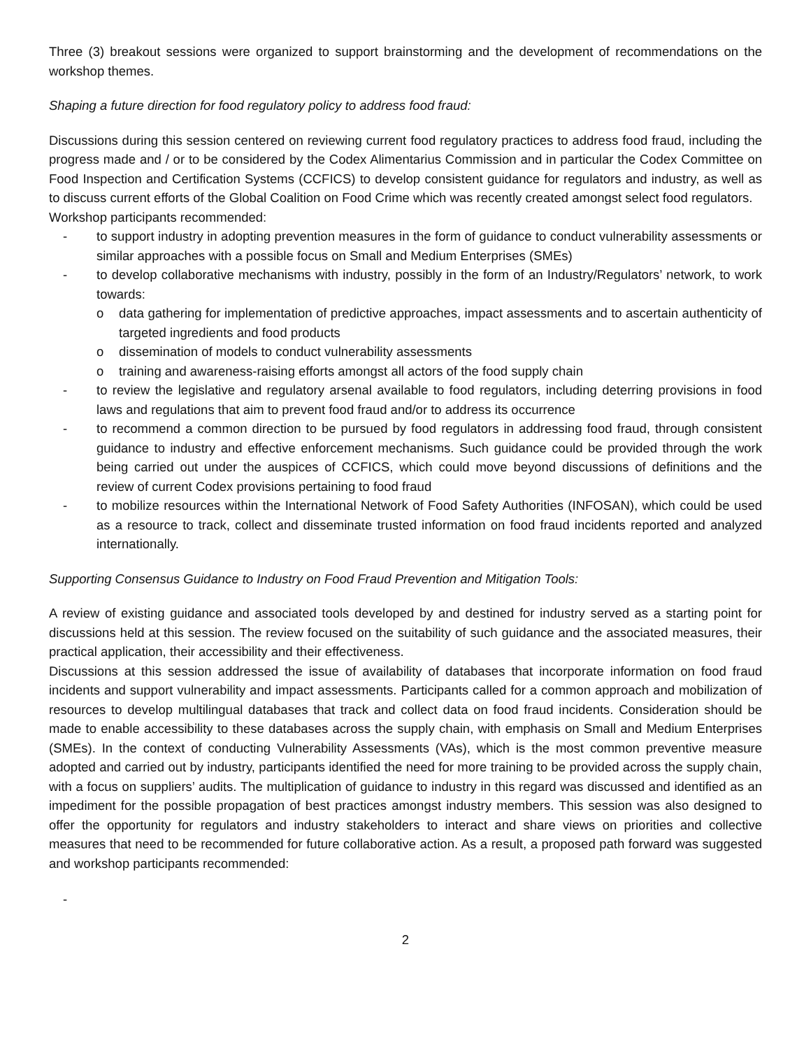Three (3) breakout sessions were organized to support brainstorming and the development of recommendations on the workshop themes.
Shaping a future direction for food regulatory policy to address food fraud:
Discussions during this session centered on reviewing current food regulatory practices to address food fraud, including the progress made and / or to be considered by the Codex Alimentarius Commission and in particular the Codex Committee on Food Inspection and Certification Systems (CCFICS) to develop consistent guidance for regulators and industry, as well as to discuss current efforts of the Global Coalition on Food Crime which was recently created amongst select food regulators.
Workshop participants recommended:
- to support industry in adopting prevention measures in the form of guidance to conduct vulnerability assessments or similar approaches with a possible focus on Small and Medium Enterprises (SMEs)
- to develop collaborative mechanisms with industry, possibly in the form of an Industry/Regulators’ network, to work towards:
o data gathering for implementation of predictive approaches, impact assessments and to ascertain authenticity of targeted ingredients and food products
o dissemination of models to conduct vulnerability assessments
o training and awareness-raising efforts amongst all actors of the food supply chain
- to review the legislative and regulatory arsenal available to food regulators, including deterring provisions in food laws and regulations that aim to prevent food fraud and/or to address its occurrence
- to recommend a common direction to be pursued by food regulators in addressing food fraud, through consistent guidance to industry and effective enforcement mechanisms. Such guidance could be provided through the work being carried out under the auspices of CCFICS, which could move beyond discussions of definitions and the review of current Codex provisions pertaining to food fraud
- to mobilize resources within the International Network of Food Safety Authorities (INFOSAN), which could be used as a resource to track, collect and disseminate trusted information on food fraud incidents reported and analyzed internationally.
Supporting Consensus Guidance to Industry on Food Fraud Prevention and Mitigation Tools:
A review of existing guidance and associated tools developed by and destined for industry served as a starting point for discussions held at this session. The review focused on the suitability of such guidance and the associated measures, their practical application, their accessibility and their effectiveness.
Discussions at this session addressed the issue of availability of databases that incorporate information on food fraud incidents and support vulnerability and impact assessments. Participants called for a common approach and mobilization of resources to develop multilingual databases that track and collect data on food fraud incidents. Consideration should be made to enable accessibility to these databases across the supply chain, with emphasis on Small and Medium Enterprises (SMEs). In the context of conducting Vulnerability Assessments (VAs), which is the most common preventive measure adopted and carried out by industry, participants identified the need for more training to be provided across the supply chain, with a focus on suppliers’ audits. The multiplication of guidance to industry in this regard was discussed and identified as an impediment for the possible propagation of best practices amongst industry members. This session was also designed to offer the opportunity for regulators and industry stakeholders to interact and share views on priorities and collective measures that need to be recommended for future collaborative action. As a result, a proposed path forward was suggested and workshop participants recommended:
-
2